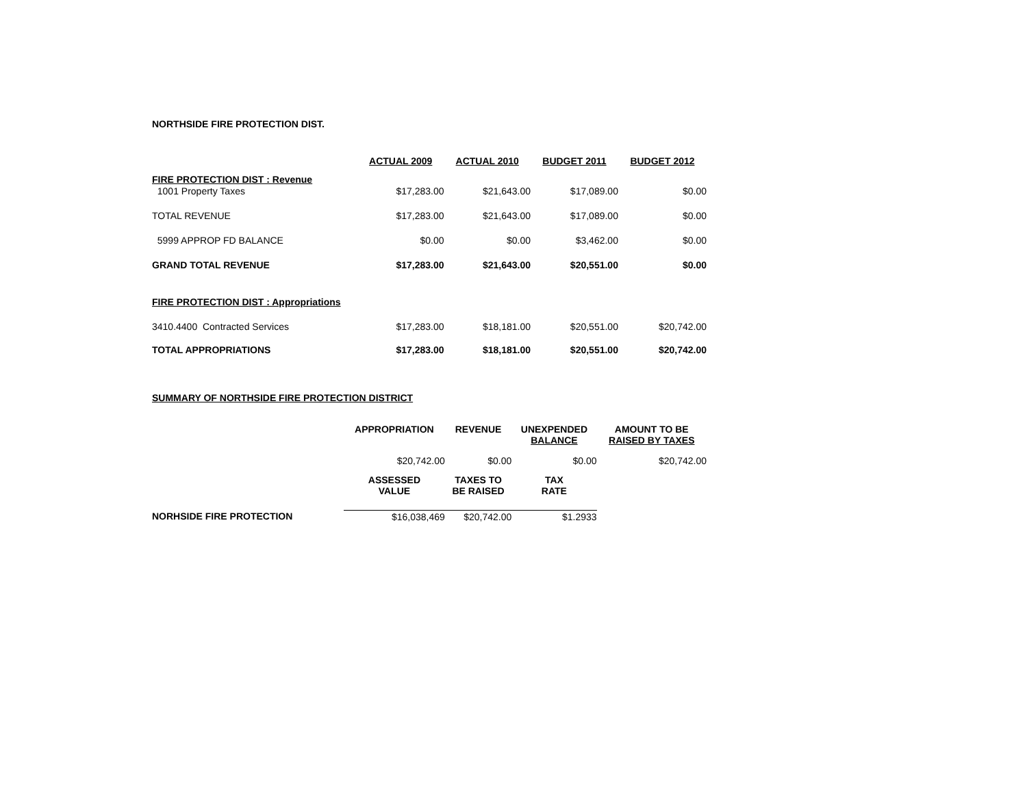NORTHSIDE FIRE PROTECTION DIST.
| | ACTUAL 2009 | ACTUAL 2010 | BUDGET 2011 | BUDGET 2012 |
| FIRE PROTECTION DIST : Revenue | | | | |
| 1001 Property Taxes | $17,283.00 | $21,643.00 | $17,089.00 | $0.00 |
| TOTAL REVENUE | $17,283.00 | $21,643.00 | $17,089.00 | $0.00 |
| 5999 APPROP FD BALANCE | $0.00 | $0.00 | $3,462.00 | $0.00 |
| GRAND TOTAL REVENUE | $17,283.00 | $21,643.00 | $20,551.00 | $0.00 |
| FIRE PROTECTION DIST : Appropriations | | | | |
| 3410.4400 Contracted Services | $17,283.00 | $18,181.00 | $20,551.00 | $20,742.00 |
| TOTAL APPROPRIATIONS | $17,283.00 | $18,181.00 | $20,551.00 | $20,742.00 |
SUMMARY OF NORTHSIDE FIRE PROTECTION DISTRICT
| | APPROPRIATION | REVENUE | UNEXPENDED BALANCE | AMOUNT TO BE RAISED BY TAXES |
| | $20,742.00 | $0.00 | $0.00 | $20,742.00 |
| | ASSESSED VALUE | TAXES TO BE RAISED | TAX RATE | |
| NORHSIDE FIRE PROTECTION | $16,038,469 | $20,742.00 | $1.2933 | |